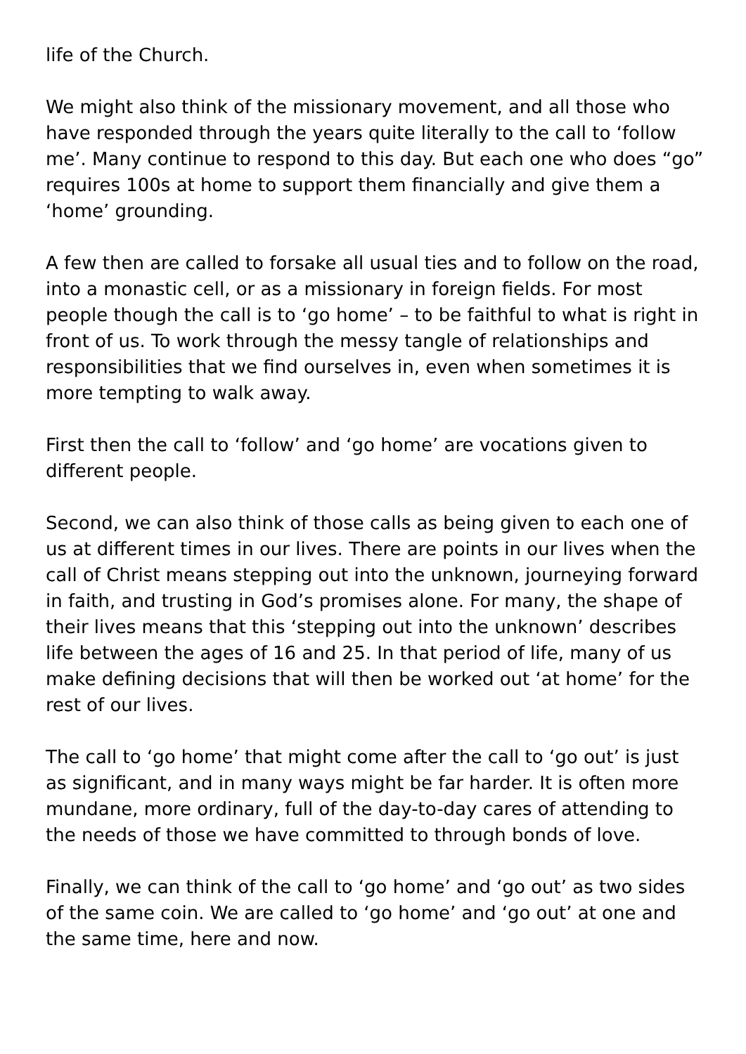life of the Church.
We might also think of the missionary movement, and all those who have responded through the years quite literally to the call to ‘follow me’. Many continue to respond to this day. But each one who does “go” requires 100s at home to support them financially and give them a ‘home’ grounding.
A few then are called to forsake all usual ties and to follow on the road, into a monastic cell, or as a missionary in foreign fields. For most people though the call is to ‘go home’ – to be faithful to what is right in front of us. To work through the messy tangle of relationships and responsibilities that we find ourselves in, even when sometimes it is more tempting to walk away.
First then the call to ‘follow’ and ‘go home’ are vocations given to different people.
Second, we can also think of those calls as being given to each one of us at different times in our lives. There are points in our lives when the call of Christ means stepping out into the unknown, journeying forward in faith, and trusting in God’s promises alone. For many, the shape of their lives means that this ‘stepping out into the unknown’ describes life between the ages of 16 and 25. In that period of life, many of us make defining decisions that will then be worked out ‘at home’ for the rest of our lives.
The call to ‘go home’ that might come after the call to ‘go out’ is just as significant, and in many ways might be far harder. It is often more mundane, more ordinary, full of the day-to-day cares of attending to the needs of those we have committed to through bonds of love.
Finally, we can think of the call to ‘go home’ and ‘go out’ as two sides of the same coin. We are called to ‘go home’ and ‘go out’ at one and the same time, here and now.